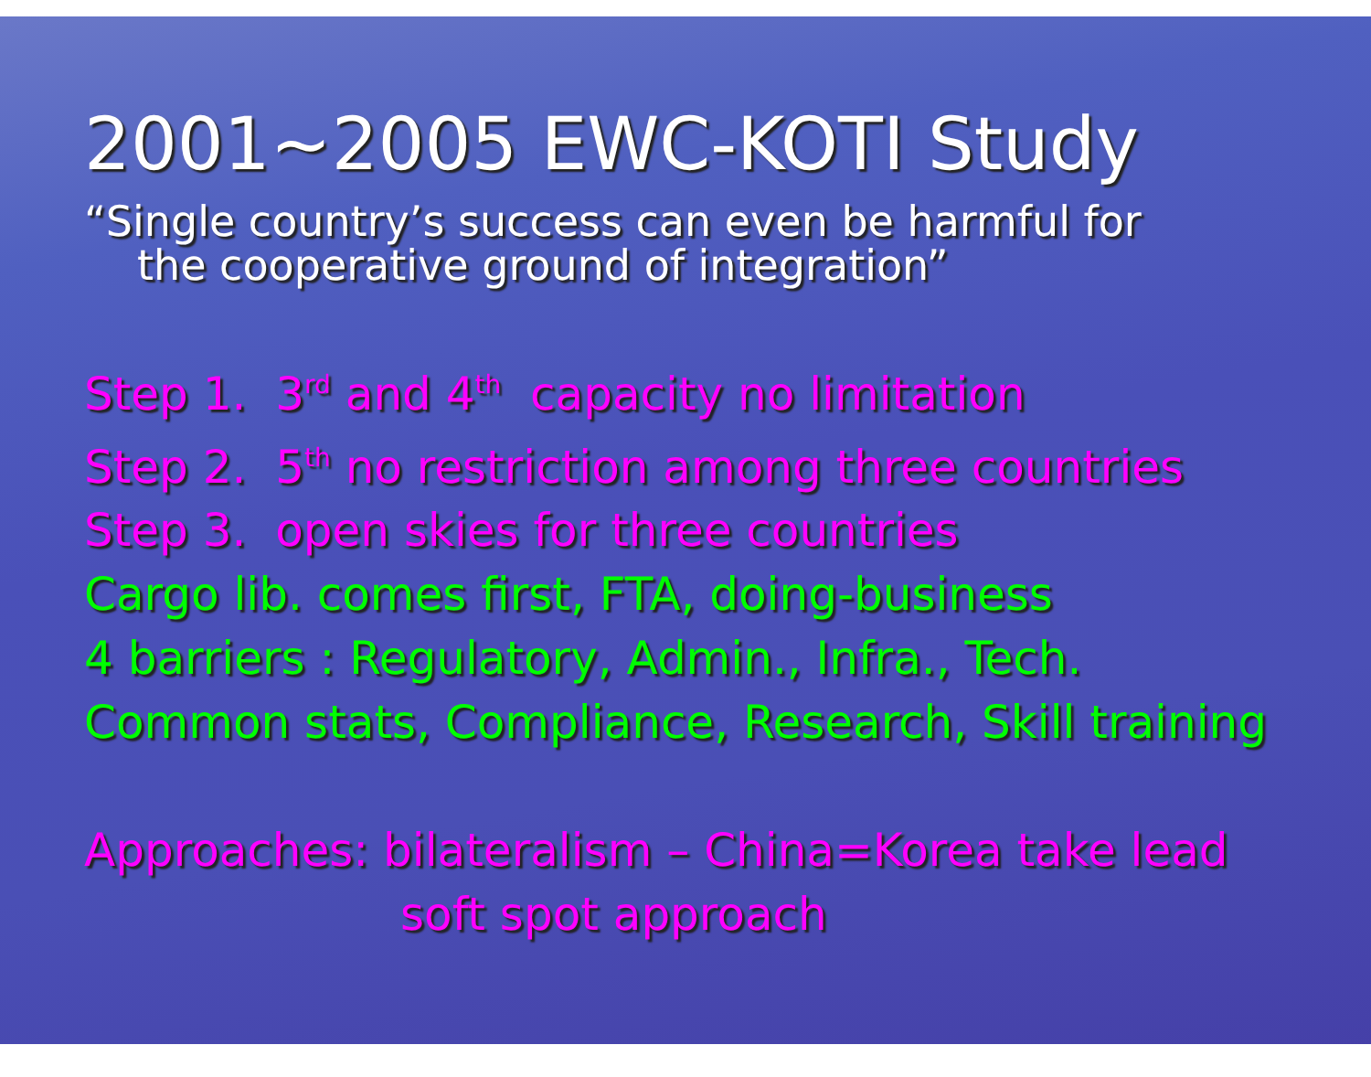2001~2005 EWC-KOTI Study
“Single country’s success can even be harmful for
the cooperative ground of integration”
Step 1. 3<sup>rd</sup> and 4<sup>th</sup> capacity no limitation
Step 2. 5<sup>th</sup> no restriction among three countries
Step 3. open skies for three countries
Cargo lib. comes first, FTA, doing-business
4 barriers : Regulatory, Admin., Infra., Tech.
Common stats, Compliance, Research, Skill training
Approaches: bilateralism – China=Korea take lead
soft spot approach